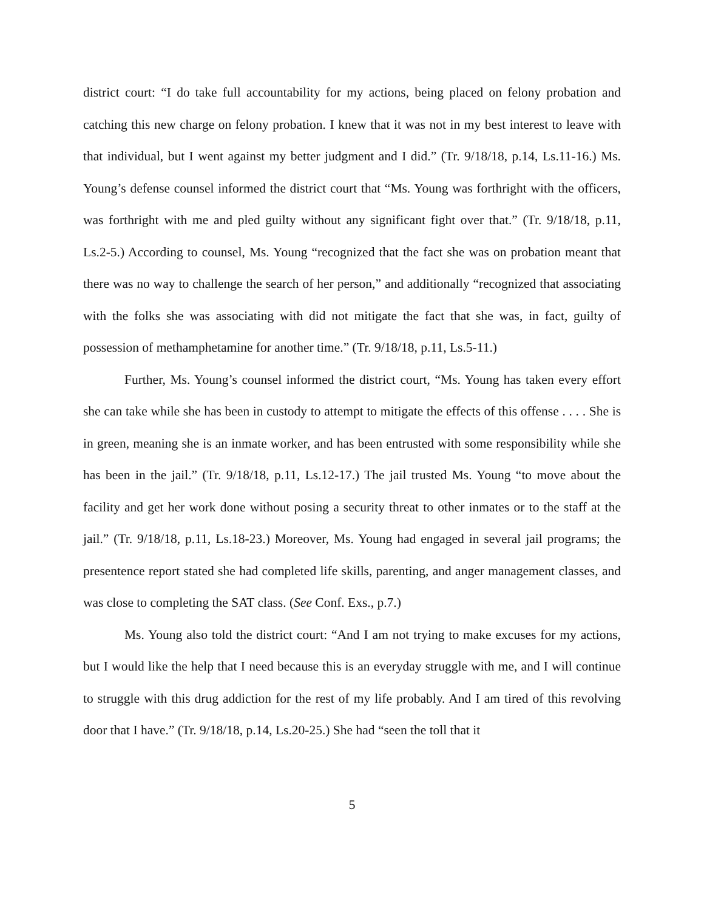district court: “I do take full accountability for my actions, being placed on felony probation and catching this new charge on felony probation. I knew that it was not in my best interest to leave with that individual, but I went against my better judgment and I did.” (Tr. 9/18/18, p.14, Ls.11-16.) Ms. Young’s defense counsel informed the district court that “Ms. Young was forthright with the officers, was forthright with me and pled guilty without any significant fight over that.” (Tr. 9/18/18, p.11, Ls.2-5.) According to counsel, Ms. Young “recognized that the fact she was on probation meant that there was no way to challenge the search of her person,” and additionally “recognized that associating with the folks she was associating with did not mitigate the fact that she was, in fact, guilty of possession of methamphetamine for another time.” (Tr. 9/18/18, p.11, Ls.5-11.)
Further, Ms. Young’s counsel informed the district court, “Ms. Young has taken every effort she can take while she has been in custody to attempt to mitigate the effects of this offense . . . . She is in green, meaning she is an inmate worker, and has been entrusted with some responsibility while she has been in the jail.” (Tr. 9/18/18, p.11, Ls.12-17.) The jail trusted Ms. Young “to move about the facility and get her work done without posing a security threat to other inmates or to the staff at the jail.” (Tr. 9/18/18, p.11, Ls.18-23.) Moreover, Ms. Young had engaged in several jail programs; the presentence report stated she had completed life skills, parenting, and anger management classes, and was close to completing the SAT class. (See Conf. Exs., p.7.)
Ms. Young also told the district court: “And I am not trying to make excuses for my actions, but I would like the help that I need because this is an everyday struggle with me, and I will continue to struggle with this drug addiction for the rest of my life probably. And I am tired of this revolving door that I have.” (Tr. 9/18/18, p.14, Ls.20-25.) She had “seen the toll that it
5